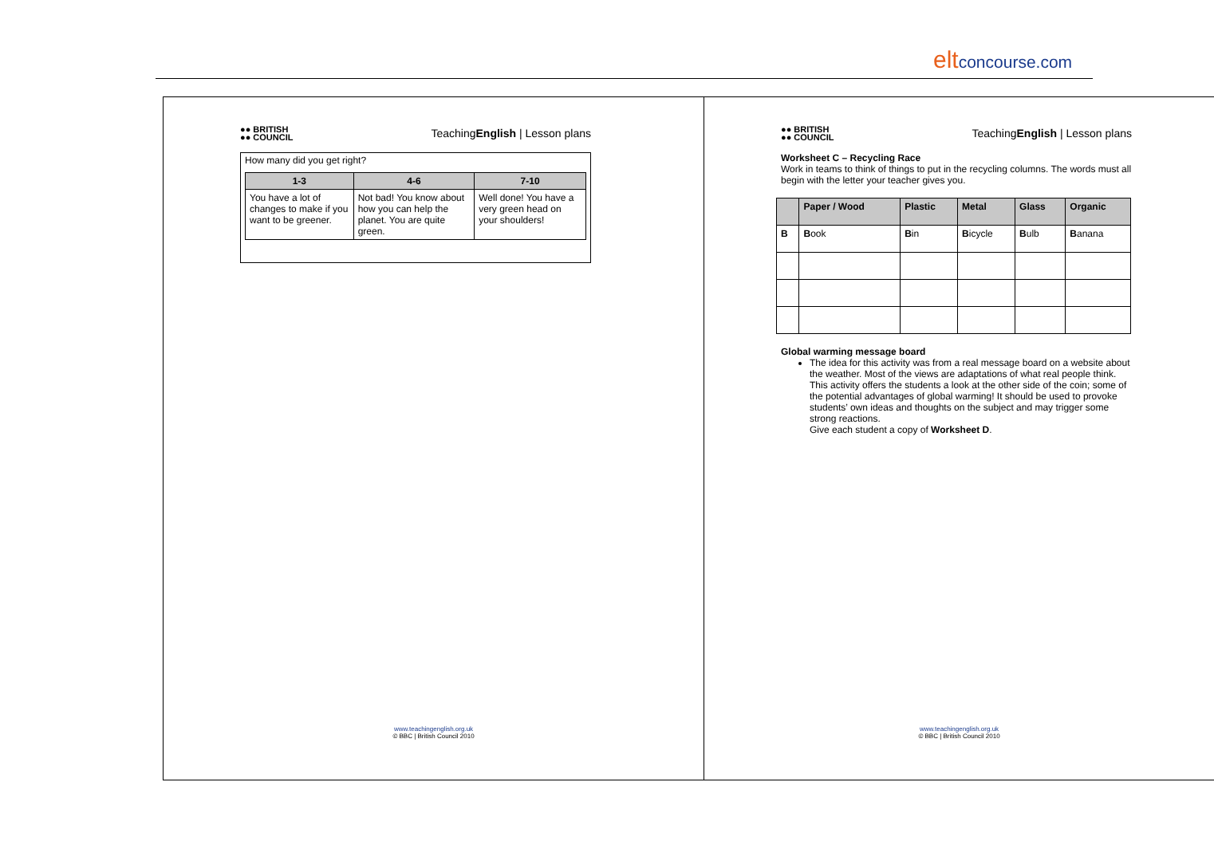eltconcourse.com
●● BRITISH
●● COUNCIL
TeachingEnglish | Lesson plans
How many did you get right?
| 1-3 | 4-6 | 7-10 |
| --- | --- | --- |
| You have a lot of changes to make if you want to be greener. | Not bad! You know about how you can help the planet. You are quite green. | Well done! You have a very green head on your shoulders! |
www.teachingenglish.org.uk
© BBC | British Council 2010
●● BRITISH
●● COUNCIL
TeachingEnglish | Lesson plans
Worksheet C – Recycling Race
Work in teams to think of things to put in the recycling columns. The words must all begin with the letter your teacher gives you.
| | Paper / Wood | Plastic | Metal | Glass | Organic |
| --- | --- | --- | --- | --- | --- |
| B | B ook | B in | B icycle | B ulb | B anana |
Global warming message board
The idea for this activity was from a real message board on a website about the weather. Most of the views are adaptations of what real people think. This activity offers the students a look at the other side of the coin; some of the potential advantages of global warming! It should be used to provoke students’ own ideas and thoughts on the subject and may trigger some strong reactions.
Give each student a copy of Worksheet D.
www.teachingenglish.org.uk
© BBC | British Council 2010